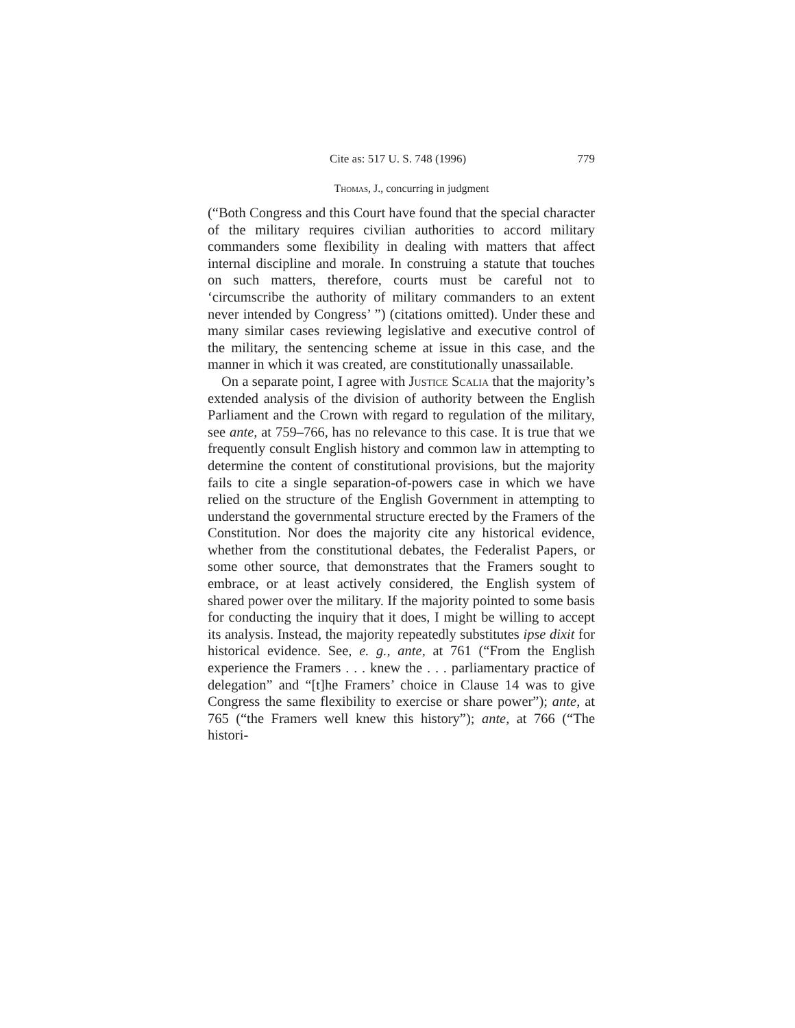Cite as: 517 U. S. 748 (1996) 779
Thomas, J., concurring in judgment
(“Both Congress and this Court have found that the special character of the military requires civilian authorities to accord military commanders some flexibility in dealing with matters that affect internal discipline and morale. In construing a statute that touches on such matters, therefore, courts must be careful not to ‘circumscribe the authority of military commanders to an extent never intended by Congress’ ”) (citations omitted). Under these and many similar cases reviewing legislative and executive control of the military, the sentencing scheme at issue in this case, and the manner in which it was created, are constitutionally unassailable.
On a separate point, I agree with Justice Scalia that the majority’s extended analysis of the division of authority between the English Parliament and the Crown with regard to regulation of the military, see ante, at 759–766, has no relevance to this case. It is true that we frequently consult English history and common law in attempting to determine the content of constitutional provisions, but the majority fails to cite a single separation-of-powers case in which we have relied on the structure of the English Government in attempting to understand the governmental structure erected by the Framers of the Constitution. Nor does the majority cite any historical evidence, whether from the constitutional debates, the Federalist Papers, or some other source, that demonstrates that the Framers sought to embrace, or at least actively considered, the English system of shared power over the military. If the majority pointed to some basis for conducting the inquiry that it does, I might be willing to accept its analysis. Instead, the majority repeatedly substitutes ipse dixit for historical evidence. See, e. g., ante, at 761 (“From the English experience the Framers . . . knew the . . . parliamentary practice of delegation” and “[t]he Framers’ choice in Clause 14 was to give Congress the same flexibility to exercise or share power”); ante, at 765 (“the Framers well knew this history”); ante, at 766 (“The histori-